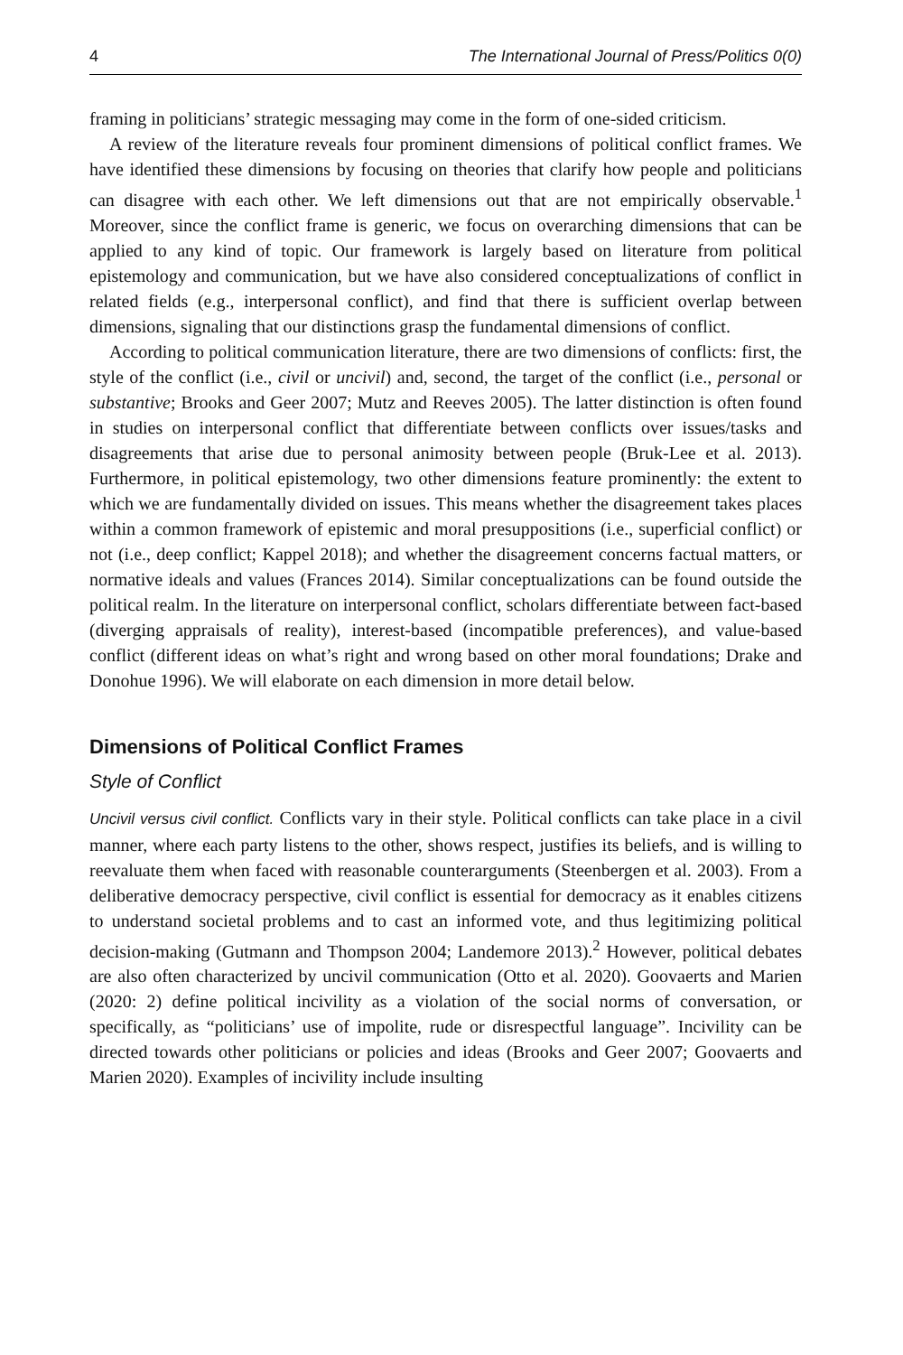4 The International Journal of Press/Politics 0(0)
framing in politicians’ strategic messaging may come in the form of one-sided criticism.
A review of the literature reveals four prominent dimensions of political conflict frames. We have identified these dimensions by focusing on theories that clarify how people and politicians can disagree with each other. We left dimensions out that are not empirically observable.<sup>1</sup> Moreover, since the conflict frame is generic, we focus on overarching dimensions that can be applied to any kind of topic. Our framework is largely based on literature from political epistemology and communication, but we have also considered conceptualizations of conflict in related fields (e.g., interpersonal conflict), and find that there is sufficient overlap between dimensions, signaling that our distinctions grasp the fundamental dimensions of conflict.
According to political communication literature, there are two dimensions of conflicts: first, the style of the conflict (i.e., civil or uncivil) and, second, the target of the conflict (i.e., personal or substantive; Brooks and Geer 2007; Mutz and Reeves 2005). The latter distinction is often found in studies on interpersonal conflict that differentiate between conflicts over issues/tasks and disagreements that arise due to personal animosity between people (Bruk-Lee et al. 2013). Furthermore, in political epistemology, two other dimensions feature prominently: the extent to which we are fundamentally divided on issues. This means whether the disagreement takes places within a common framework of epistemic and moral presuppositions (i.e., superficial conflict) or not (i.e., deep conflict; Kappel 2018); and whether the disagreement concerns factual matters, or normative ideals and values (Frances 2014). Similar conceptualizations can be found outside the political realm. In the literature on interpersonal conflict, scholars differentiate between fact-based (diverging appraisals of reality), interest-based (incompatible preferences), and value-based conflict (different ideas on what’s right and wrong based on other moral foundations; Drake and Donohue 1996). We will elaborate on each dimension in more detail below.
Dimensions of Political Conflict Frames
Style of Conflict
Uncivil versus civil conflict. Conflicts vary in their style. Political conflicts can take place in a civil manner, where each party listens to the other, shows respect, justifies its beliefs, and is willing to reevaluate them when faced with reasonable counterarguments (Steenbergen et al. 2003). From a deliberative democracy perspective, civil conflict is essential for democracy as it enables citizens to understand societal problems and to cast an informed vote, and thus legitimizing political decision-making (Gutmann and Thompson 2004; Landemore 2013).<sup>2</sup> However, political debates are also often characterized by uncivil communication (Otto et al. 2020). Goovaerts and Marien (2020: 2) define political incivility as a violation of the social norms of conversation, or specifically, as “politicians’ use of impolite, rude or disrespectful language”. Incivility can be directed towards other politicians or policies and ideas (Brooks and Geer 2007; Goovaerts and Marien 2020). Examples of incivility include insulting